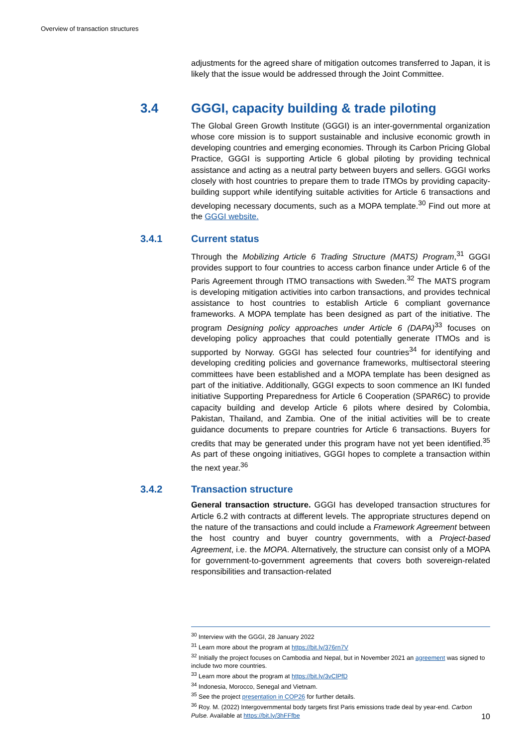Overview of transaction structures
adjustments for the agreed share of mitigation outcomes transferred to Japan, it is likely that the issue would be addressed through the Joint Committee.
3.4 GGGI, capacity building & trade piloting
The Global Green Growth Institute (GGGI) is an inter-governmental organization whose core mission is to support sustainable and inclusive economic growth in developing countries and emerging economies. Through its Carbon Pricing Global Practice, GGGI is supporting Article 6 global piloting by providing technical assistance and acting as a neutral party between buyers and sellers. GGGI works closely with host countries to prepare them to trade ITMOs by providing capacity-building support while identifying suitable activities for Article 6 transactions and developing necessary documents, such as a MOPA template.<sup>30</sup> Find out more at the GGGI website.
3.4.1 Current status
Through the Mobilizing Article 6 Trading Structure (MATS) Program,<sup>31</sup> GGGI provides support to four countries to access carbon finance under Article 6 of the Paris Agreement through ITMO transactions with Sweden.<sup>32</sup> The MATS program is developing mitigation activities into carbon transactions, and provides technical assistance to host countries to establish Article 6 compliant governance frameworks. A MOPA template has been designed as part of the initiative. The program Designing policy approaches under Article 6 (DAPA)<sup>33</sup> focuses on developing policy approaches that could potentially generate ITMOs and is supported by Norway. GGGI has selected four countries<sup>34</sup> for identifying and developing crediting policies and governance frameworks, multisectoral steering committees have been established and a MOPA template has been designed as part of the initiative. Additionally, GGGI expects to soon commence an IKI funded initiative Supporting Preparedness for Article 6 Cooperation (SPAR6C) to provide capacity building and develop Article 6 pilots where desired by Colombia, Pakistan, Thailand, and Zambia. One of the initial activities will be to create guidance documents to prepare countries for Article 6 transactions. Buyers for credits that may be generated under this program have not yet been identified.<sup>35</sup> As part of these ongoing initiatives, GGGI hopes to complete a transaction within the next year.<sup>36</sup>
3.4.2 Transaction structure
General transaction structure. GGGI has developed transaction structures for Article 6.2 with contracts at different levels. The appropriate structures depend on the nature of the transactions and could include a Framework Agreement between the host country and buyer country governments, with a Project-based Agreement, i.e. the MOPA. Alternatively, the structure can consist only of a MOPA for government-to-government agreements that covers both sovereign-related responsibilities and transaction-related
<sup>30</sup> Interview with the GGGI, 28 January 2022
<sup>31</sup> Learn more about the program at https://bit.ly/376rn7V
<sup>32</sup> Initially the project focuses on Cambodia and Nepal, but in November 2021 an agreement was signed to include two more countries.
<sup>33</sup> Learn more about the program at https://bit.ly/3vClPfD
<sup>34</sup> Indonesia, Morocco, Senegal and Vietnam.
<sup>35</sup> See the project presentation in COP26 for further details.
<sup>36</sup> Roy. M. (2022) Intergovernmental body targets first Paris emissions trade deal by year-end. Carbon Pulse. Available at https://bit.ly/3hFFfbe
10